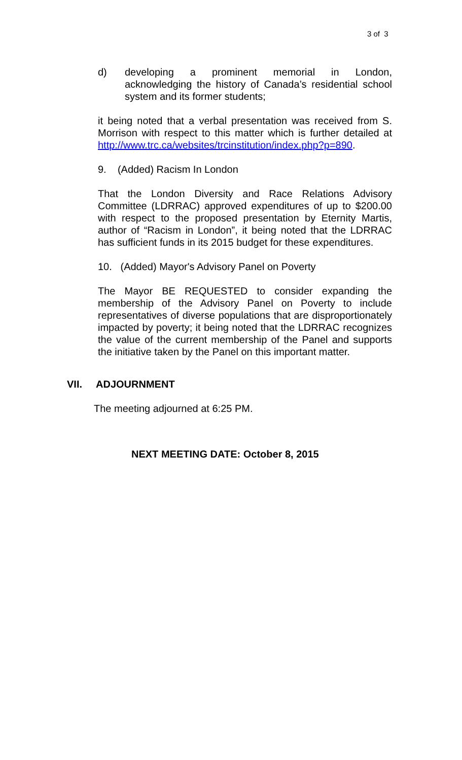3 of 3
d) developing a prominent memorial in London, acknowledging the history of Canada’s residential school system and its former students;
it being noted that a verbal presentation was received from S. Morrison with respect to this matter which is further detailed at http://www.trc.ca/websites/trcinstitution/index.php?p=890.
9. (Added) Racism In London
That the London Diversity and Race Relations Advisory Committee (LDRRAC) approved expenditures of up to $200.00 with respect to the proposed presentation by Eternity Martis, author of “Racism in London”, it being noted that the LDRRAC has sufficient funds in its 2015 budget for these expenditures.
10. (Added) Mayor's Advisory Panel on Poverty
The Mayor BE REQUESTED to consider expanding the membership of the Advisory Panel on Poverty to include representatives of diverse populations that are disproportionately impacted by poverty; it being noted that the LDRRAC recognizes the value of the current membership of the Panel and supports the initiative taken by the Panel on this important matter.
VII. ADJOURNMENT
The meeting adjourned at 6:25 PM.
NEXT MEETING DATE: October 8, 2015